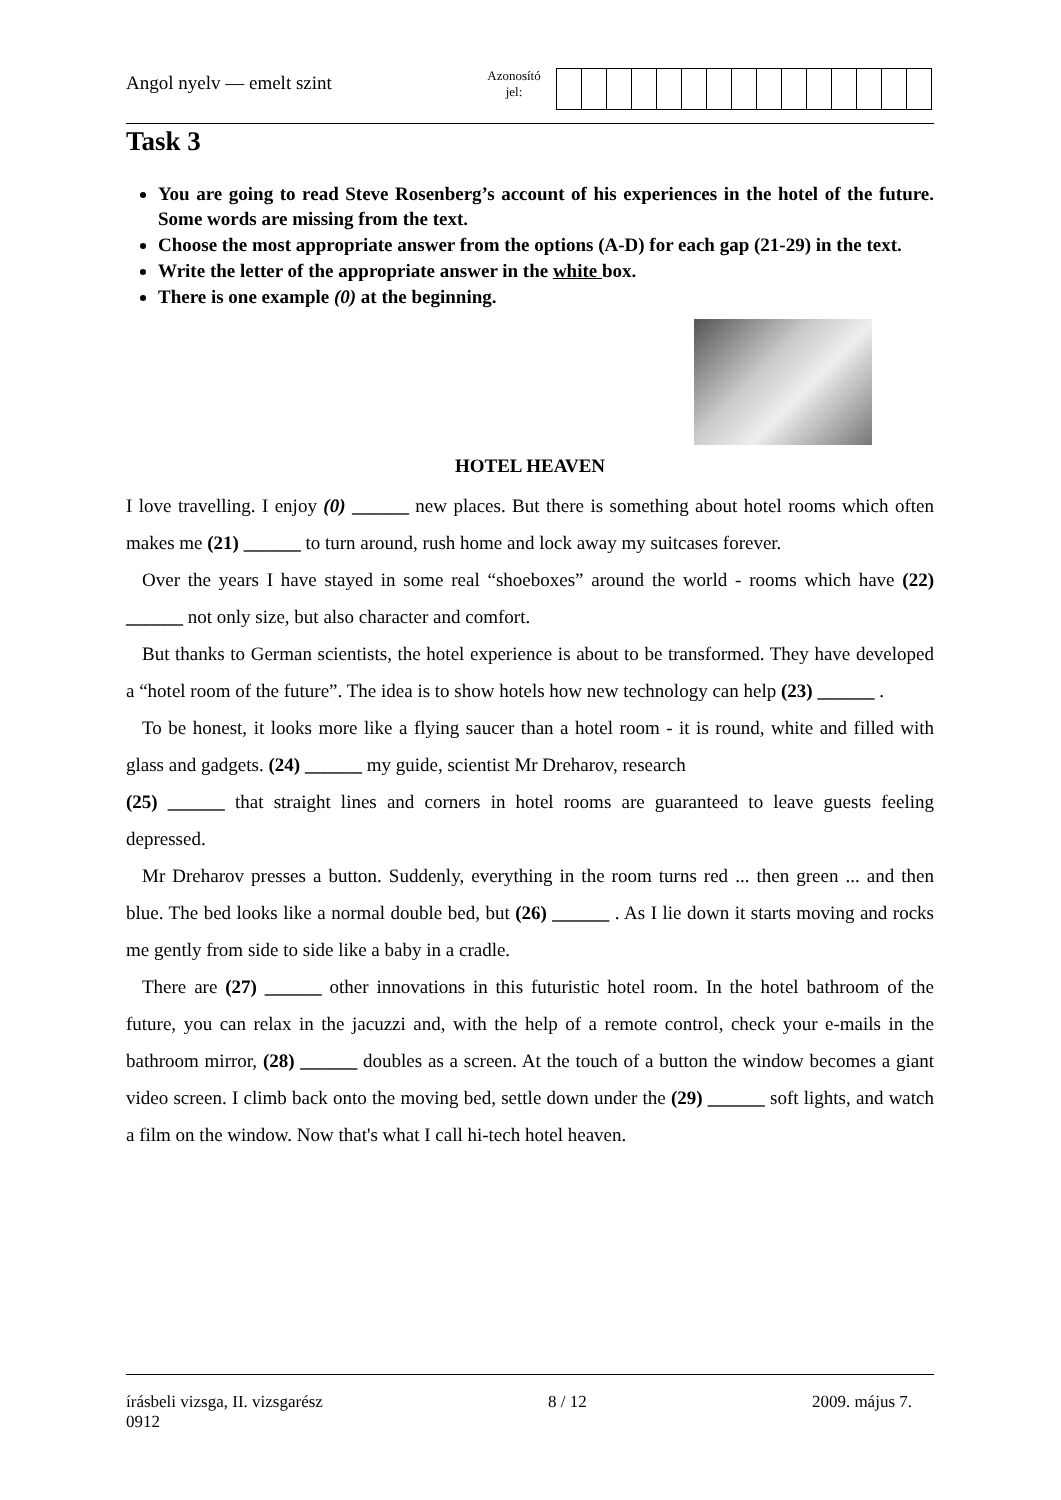Angol nyelv — emelt szint
Azonosító
jel:
Task 3
You are going to read Steve Rosenberg’s account of his experiences in the hotel of the future. Some words are missing from the text.
Choose the most appropriate answer from the options (A-D) for each gap (21-29) in the text.
Write the letter of the appropriate answer in the white box.
There is one example (0) at the beginning.
HOTEL HEAVEN
I love travelling. I enjoy (0) ______ new places. But there is something about hotel rooms which often makes me (21) ______ to turn around, rush home and lock away my suitcases forever.
Over the years I have stayed in some real “shoeboxes” around the world - rooms which have (22) ______ not only size, but also character and comfort.
But thanks to German scientists, the hotel experience is about to be transformed. They have developed a “hotel room of the future”. The idea is to show hotels how new technology can help (23) ______ .
To be honest, it looks more like a flying saucer than a hotel room - it is round, white and filled with glass and gadgets. (24) ______ my guide, scientist Mr Dreharov, research
(25) ______ that straight lines and corners in hotel rooms are guaranteed to leave guests feeling depressed.
Mr Dreharov presses a button. Suddenly, everything in the room turns red ... then green ... and then blue. The bed looks like a normal double bed, but (26) ______ . As I lie down it starts moving and rocks me gently from side to side like a baby in a cradle.
There are (27) ______ other innovations in this futuristic hotel room. In the hotel bathroom of the future, you can relax in the jacuzzi and, with the help of a remote control, check your e-mails in the bathroom mirror, (28) ______ doubles as a screen. At the touch of a button the window becomes a giant video screen. I climb back onto the moving bed, settle down under the (29) ______ soft lights, and watch a film on the window. Now that's what I call hi-tech hotel heaven.
írásbeli vizsga, II. vizsgarész
0912
8 / 12 2009. május 7.